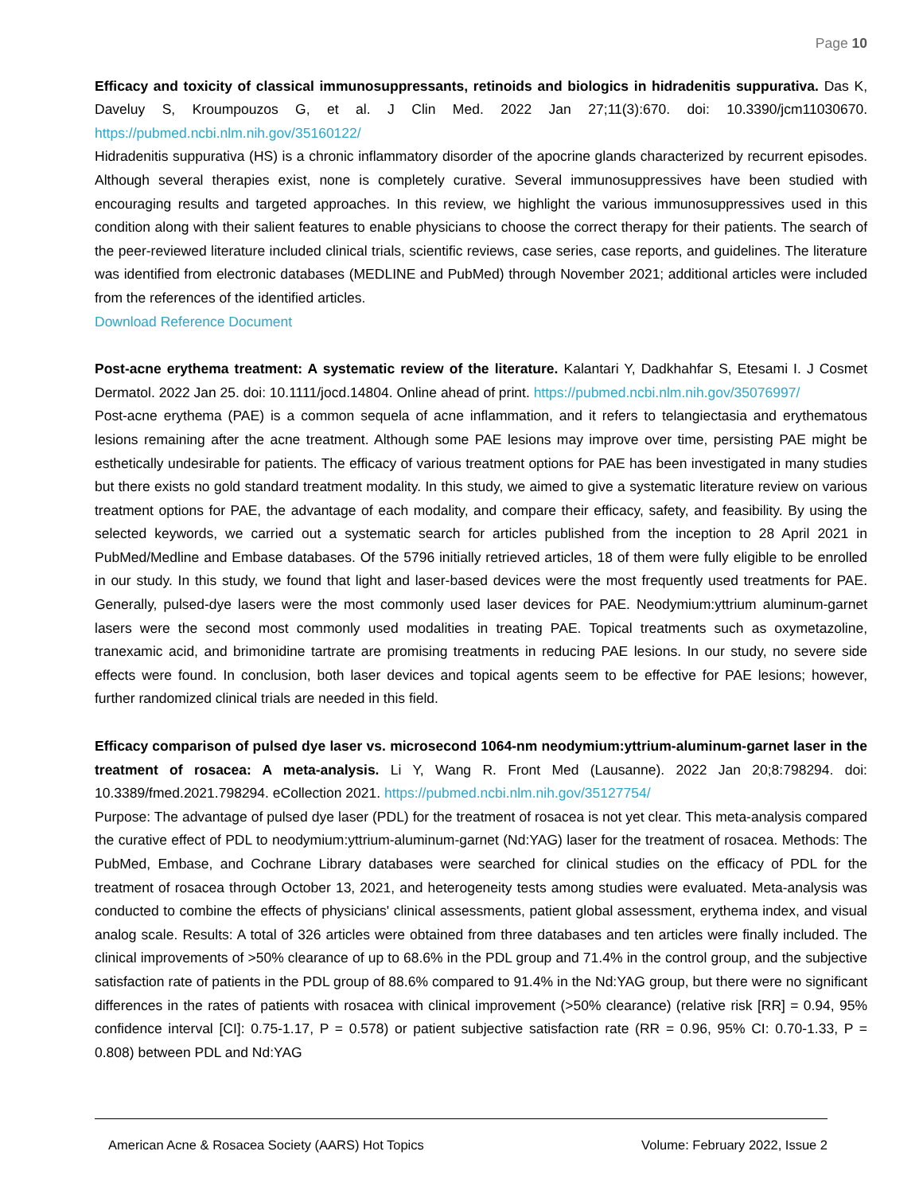Page 10
Efficacy and toxicity of classical immunosuppressants, retinoids and biologics in hidradenitis suppurativa. Das K, Daveluy S, Kroumpouzos G, et al. J Clin Med. 2022 Jan 27;11(3):670. doi: 10.3390/jcm11030670. https://pubmed.ncbi.nlm.nih.gov/35160122/
Hidradenitis suppurativa (HS) is a chronic inflammatory disorder of the apocrine glands characterized by recurrent episodes. Although several therapies exist, none is completely curative. Several immunosuppressives have been studied with encouraging results and targeted approaches. In this review, we highlight the various immunosuppressives used in this condition along with their salient features to enable physicians to choose the correct therapy for their patients. The search of the peer-reviewed literature included clinical trials, scientific reviews, case series, case reports, and guidelines. The literature was identified from electronic databases (MEDLINE and PubMed) through November 2021; additional articles were included from the references of the identified articles.
Download Reference Document
Post-acne erythema treatment: A systematic review of the literature. Kalantari Y, Dadkhahfar S, Etesami I. J Cosmet Dermatol. 2022 Jan 25. doi: 10.1111/jocd.14804. Online ahead of print. https://pubmed.ncbi.nlm.nih.gov/35076997/
Post-acne erythema (PAE) is a common sequela of acne inflammation, and it refers to telangiectasia and erythematous lesions remaining after the acne treatment. Although some PAE lesions may improve over time, persisting PAE might be esthetically undesirable for patients. The efficacy of various treatment options for PAE has been investigated in many studies but there exists no gold standard treatment modality. In this study, we aimed to give a systematic literature review on various treatment options for PAE, the advantage of each modality, and compare their efficacy, safety, and feasibility. By using the selected keywords, we carried out a systematic search for articles published from the inception to 28 April 2021 in PubMed/Medline and Embase databases. Of the 5796 initially retrieved articles, 18 of them were fully eligible to be enrolled in our study. In this study, we found that light and laser-based devices were the most frequently used treatments for PAE. Generally, pulsed-dye lasers were the most commonly used laser devices for PAE. Neodymium:yttrium aluminum-garnet lasers were the second most commonly used modalities in treating PAE. Topical treatments such as oxymetazoline, tranexamic acid, and brimonidine tartrate are promising treatments in reducing PAE lesions. In our study, no severe side effects were found. In conclusion, both laser devices and topical agents seem to be effective for PAE lesions; however, further randomized clinical trials are needed in this field.
Efficacy comparison of pulsed dye laser vs. microsecond 1064-nm neodymium:yttrium-aluminum-garnet laser in the treatment of rosacea: A meta-analysis. Li Y, Wang R. Front Med (Lausanne). 2022 Jan 20;8:798294. doi: 10.3389/fmed.2021.798294. eCollection 2021. https://pubmed.ncbi.nlm.nih.gov/35127754/
Purpose: The advantage of pulsed dye laser (PDL) for the treatment of rosacea is not yet clear. This meta-analysis compared the curative effect of PDL to neodymium:yttrium-aluminum-garnet (Nd:YAG) laser for the treatment of rosacea. Methods: The PubMed, Embase, and Cochrane Library databases were searched for clinical studies on the efficacy of PDL for the treatment of rosacea through October 13, 2021, and heterogeneity tests among studies were evaluated. Meta-analysis was conducted to combine the effects of physicians' clinical assessments, patient global assessment, erythema index, and visual analog scale. Results: A total of 326 articles were obtained from three databases and ten articles were finally included. The clinical improvements of >50% clearance of up to 68.6% in the PDL group and 71.4% in the control group, and the subjective satisfaction rate of patients in the PDL group of 88.6% compared to 91.4% in the Nd:YAG group, but there were no significant differences in the rates of patients with rosacea with clinical improvement (>50% clearance) (relative risk [RR] = 0.94, 95% confidence interval [CI]: 0.75-1.17, P = 0.578) or patient subjective satisfaction rate (RR = 0.96, 95% CI: 0.70-1.33, P = 0.808) between PDL and Nd:YAG
American Acne & Rosacea Society (AARS) Hot Topics Volume: February 2022, Issue 2